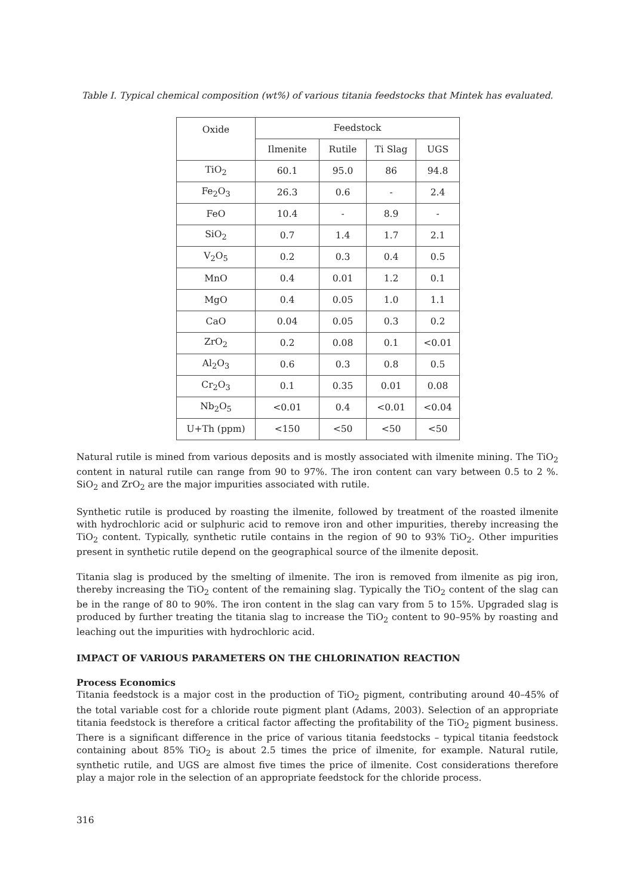Table I. Typical chemical composition (wt%) of various titania feedstocks that Mintek has evaluated.
| Oxide | Feedstock | | | |
| --- | --- | --- | --- | --- |
| | Ilmenite | Rutile | Ti Slag | UGS |
| TiO<sub>2</sub> | 60.1 | 95.0 | 86 | 94.8 |
| Fe<sub>2</sub>O<sub>3</sub> | 26.3 | 0.6 | - | 2.4 |
| FeO | 10.4 | - | 8.9 | - |
| SiO<sub>2</sub> | 0.7 | 1.4 | 1.7 | 2.1 |
| V<sub>2</sub>O<sub>5</sub> | 0.2 | 0.3 | 0.4 | 0.5 |
| MnO | 0.4 | 0.01 | 1.2 | 0.1 |
| MgO | 0.4 | 0.05 | 1.0 | 1.1 |
| CaO | 0.04 | 0.05 | 0.3 | 0.2 |
| ZrO<sub>2</sub> | 0.2 | 0.08 | 0.1 | <0.01 |
| Al<sub>2</sub>O<sub>3</sub> | 0.6 | 0.3 | 0.8 | 0.5 |
| Cr<sub>2</sub>O<sub>3</sub> | 0.1 | 0.35 | 0.01 | 0.08 |
| Nb<sub>2</sub>O<sub>5</sub> | <0.01 | 0.4 | <0.01 | <0.04 |
| U+Th (ppm) | <150 | <50 | <50 | <50 |
Natural rutile is mined from various deposits and is mostly associated with ilmenite mining. The TiO<sub>2</sub> content in natural rutile can range from 90 to 97%. The iron content can vary between 0.5 to 2 %. SiO<sub>2</sub> and ZrO<sub>2</sub> are the major impurities associated with rutile.
Synthetic rutile is produced by roasting the ilmenite, followed by treatment of the roasted ilmenite with hydrochloric acid or sulphuric acid to remove iron and other impurities, thereby increasing the TiO<sub>2</sub> content. Typically, synthetic rutile contains in the region of 90 to 93% TiO<sub>2</sub>. Other impurities present in synthetic rutile depend on the geographical source of the ilmenite deposit.
Titania slag is produced by the smelting of ilmenite. The iron is removed from ilmenite as pig iron, thereby increasing the TiO<sub>2</sub> content of the remaining slag. Typically the TiO<sub>2</sub> content of the slag can be in the range of 80 to 90%. The iron content in the slag can vary from 5 to 15%. Upgraded slag is produced by further treating the titania slag to increase the TiO<sub>2</sub> content to 90–95% by roasting and leaching out the impurities with hydrochloric acid.
IMPACT OF VARIOUS PARAMETERS ON THE CHLORINATION REACTION
Process Economics
Titania feedstock is a major cost in the production of TiO<sub>2</sub> pigment, contributing around 40–45% of the total variable cost for a chloride route pigment plant (Adams, 2003). Selection of an appropriate titania feedstock is therefore a critical factor affecting the profitability of the TiO<sub>2</sub> pigment business. There is a significant difference in the price of various titania feedstocks – typical titania feedstock containing about 85% TiO<sub>2</sub> is about 2.5 times the price of ilmenite, for example. Natural rutile, synthetic rutile, and UGS are almost five times the price of ilmenite. Cost considerations therefore play a major role in the selection of an appropriate feedstock for the chloride process.
316